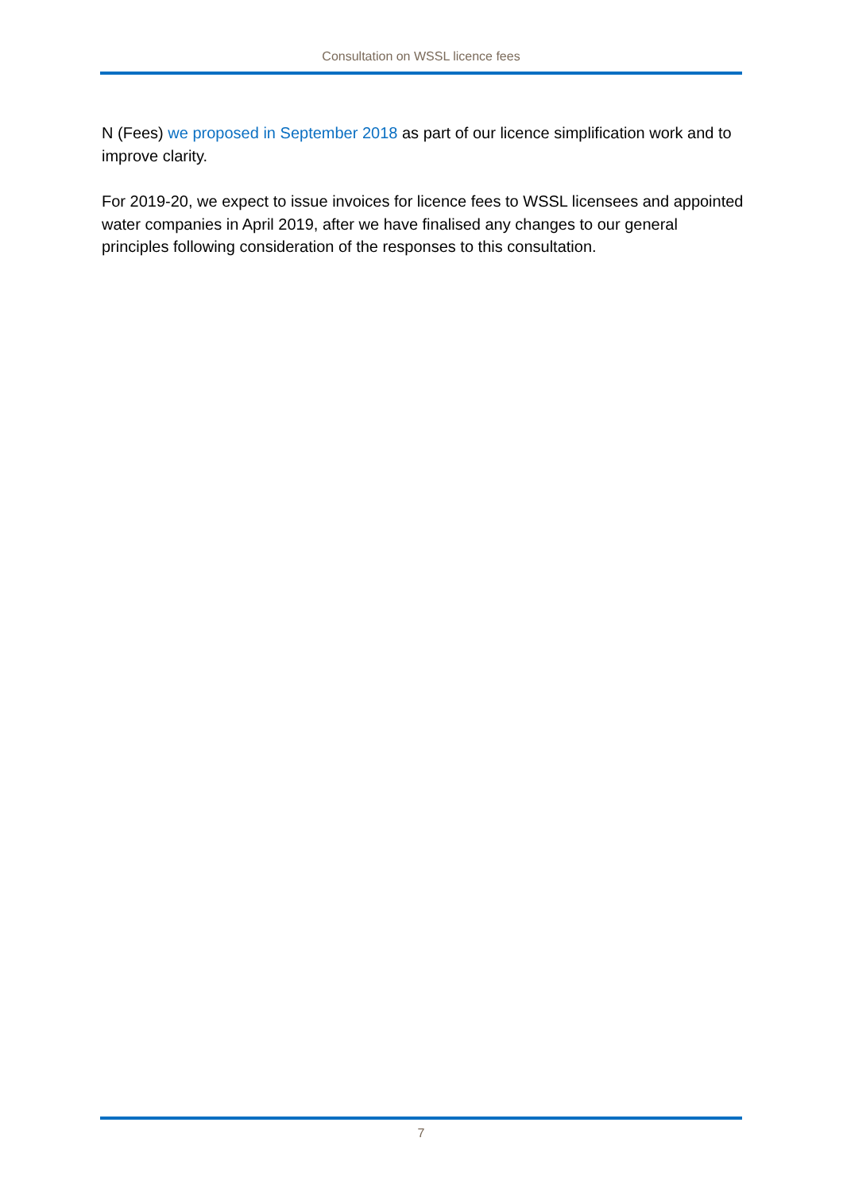Consultation on WSSL licence fees
N (Fees) we proposed in September 2018 as part of our licence simplification work and to improve clarity.
For 2019-20, we expect to issue invoices for licence fees to WSSL licensees and appointed water companies in April 2019, after we have finalised any changes to our general principles following consideration of the responses to this consultation.
7